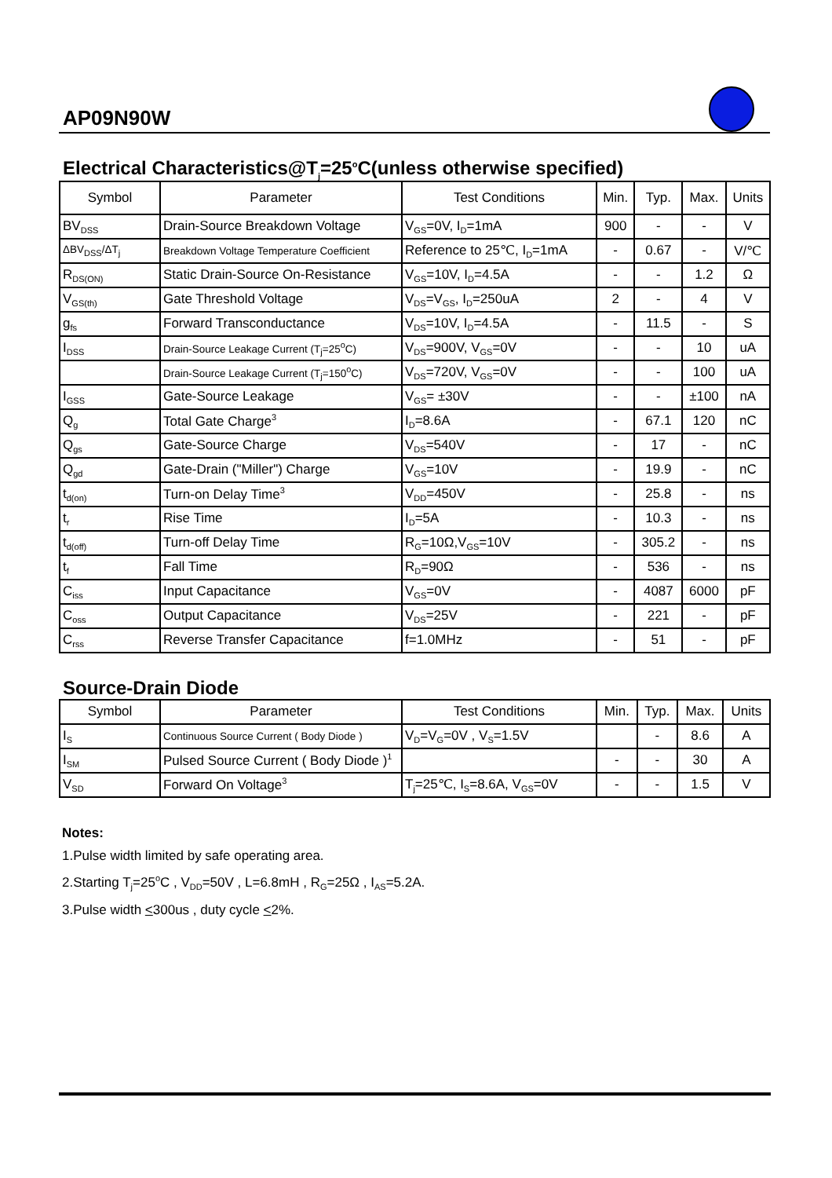AP09N90W
Electrical Characteristics@T<sub>j</sub>=25<sup>o</sup>C(unless otherwise specified)
| Symbol | Parameter | Test Conditions | Min. | Typ. | Max. | Units |
| --- | --- | --- | --- | --- | --- | --- |
| BV<sub>DSS</sub> | Drain-Source Breakdown Voltage | V<sub>GS</sub>=0V, I<sub>D</sub>=1mA | 900 | - | - | V |
| ΔBV<sub>DSS</sub>/ΔT<sub>j</sub> | Breakdown Voltage Temperature Coefficient | Reference to 25℃, I<sub>D</sub>=1mA | - | 0.67 | - | V/℃ |
| R<sub>DS(ON)</sub> | Static Drain-Source On-Resistance | V<sub>GS</sub>=10V, I<sub>D</sub>=4.5A | - | - | 1.2 | Ω |
| V<sub>GS(th)</sub> | Gate Threshold Voltage | V<sub>DS</sub>=V<sub>GS</sub>, I<sub>D</sub>=250uA | 2 | - | 4 | V |
| g<sub>fs</sub> | Forward Transconductance | V<sub>DS</sub>=10V, I<sub>D</sub>=4.5A | - | 11.5 | - | S |
| I<sub>DSS</sub> | Drain-Source Leakage Current (T<sub>j</sub>=25<sup>o</sup>C) | V<sub>DS</sub>=900V, V<sub>GS</sub>=0V | - | - | 10 | uA |
| | Drain-Source Leakage Current (T<sub>j</sub>=150<sup>o</sup>C) | V<sub>DS</sub>=720V, V<sub>GS</sub>=0V | - | - | 100 | uA |
| I<sub>GSS</sub> | Gate-Source Leakage | V<sub>GS</sub>= ±30V | - | - | ±100 | nA |
| Q<sub>g</sub> | Total Gate Charge<sup>3</sup> | I<sub>D</sub>=8.6A | - | 67.1 | 120 | nC |
| Q<sub>gs</sub> | Gate-Source Charge | V<sub>DS</sub>=540V | - | 17 | - | nC |
| Q<sub>gd</sub> | Gate-Drain ("Miller") Charge | V<sub>GS</sub>=10V | - | 19.9 | - | nC |
| t<sub>d(on)</sub> | Turn-on Delay Time<sup>3</sup> | V<sub>DD</sub>=450V | - | 25.8 | - | ns |
| t<sub>r</sub> | Rise Time | I<sub>D</sub>=5A | - | 10.3 | - | ns |
| t<sub>d(off)</sub> | Turn-off Delay Time | R<sub>G</sub>=10Ω,V<sub>GS</sub>=10V | - | 305.2 | - | ns |
| t<sub>f</sub> | Fall Time | R<sub>D</sub>=90Ω | - | 536 | - | ns |
| C<sub>iss</sub> | Input Capacitance | V<sub>GS</sub>=0V | - | 4087 | 6000 | pF |
| C<sub>oss</sub> | Output Capacitance | V<sub>DS</sub>=25V | - | 221 | - | pF |
| C<sub>rss</sub> | Reverse Transfer Capacitance | f=1.0MHz | - | 51 | - | pF |
Source-Drain Diode
| Symbol | Parameter | Test Conditions | Min. | Typ. | Max. | Units |
| --- | --- | --- | --- | --- | --- | --- |
| I<sub>S</sub> | Continuous Source Current ( Body Diode ) | V<sub>D</sub>=V<sub>G</sub>=0V , V<sub>S</sub>=1.5V | | - | 8.6 | A |
| I<sub>SM</sub> | Pulsed Source Current ( Body Diode )<sup>1</sup> | | - | - | 30 | A |
| V<sub>SD</sub> | Forward On Voltage<sup>3</sup> | T<sub>j</sub>=25℃, I<sub>S</sub>=8.6A, V<sub>GS</sub>=0V | - | - | 1.5 | V |
Notes:
1.Pulse width limited by safe operating area.
2.Starting T<sub>j</sub>=25<sup>o</sup>C , V<sub>DD</sub>=50V , L=6.8mH , R<sub>G</sub>=25Ω , I<sub>AS</sub>=5.2A.
3.Pulse width <300us , duty cycle <2%.